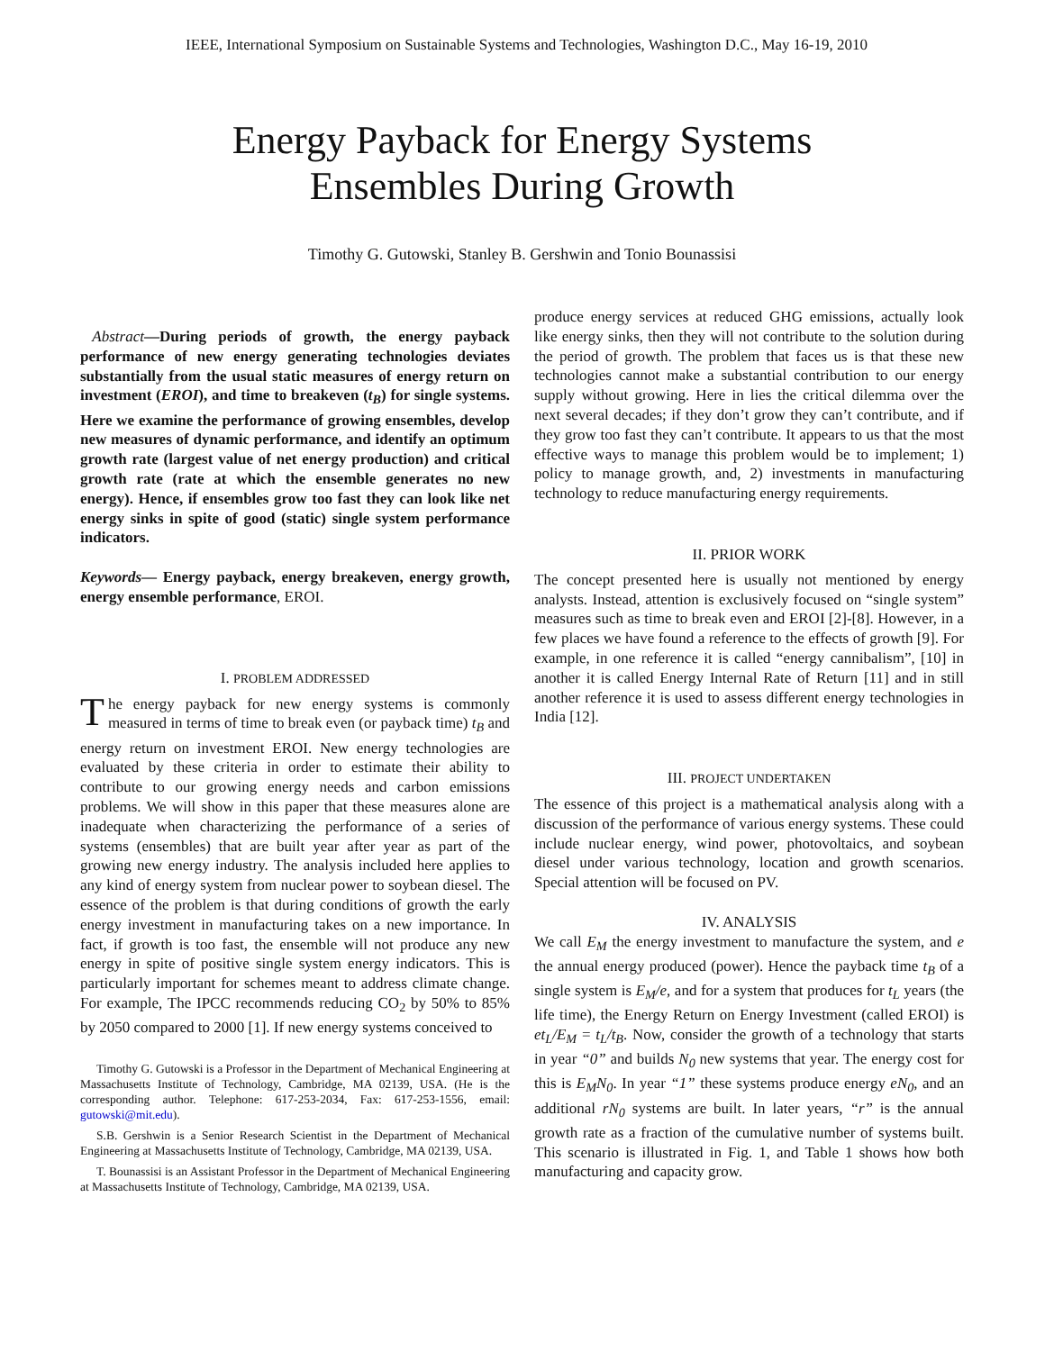IEEE, International Symposium on Sustainable Systems and Technologies, Washington D.C., May 16-19, 2010
Energy Payback for Energy Systems
Ensembles During Growth
Timothy G. Gutowski, Stanley B. Gershwin and Tonio Bounassisi
Abstract—During periods of growth, the energy payback performance of new energy generating technologies deviates substantially from the usual static measures of energy return on investment (EROI), and time to breakeven (t<sub>B</sub>) for single systems. Here we examine the performance of growing ensembles, develop new measures of dynamic performance, and identify an optimum growth rate (largest value of net energy production) and critical growth rate (rate at which the ensemble generates no new energy). Hence, if ensembles grow too fast they can look like net energy sinks in spite of good (static) single system performance indicators.
Keywords— Energy payback, energy breakeven, energy growth, energy ensemble performance, EROI.
I. PROBLEM ADDRESSED
The energy payback for new energy systems is commonly measured in terms of time to break even (or payback time) t<sub>B</sub> and energy return on investment EROI. New energy technologies are evaluated by these criteria in order to estimate their ability to contribute to our growing energy needs and carbon emissions problems. We will show in this paper that these measures alone are inadequate when characterizing the performance of a series of systems (ensembles) that are built year after year as part of the growing new energy industry. The analysis included here applies to any kind of energy system from nuclear power to soybean diesel. The essence of the problem is that during conditions of growth the early energy investment in manufacturing takes on a new importance. In fact, if growth is too fast, the ensemble will not produce any new energy in spite of positive single system energy indicators. This is particularly important for schemes meant to address climate change. For example, The IPCC recommends reducing CO<sub>2</sub> by 50% to 85% by 2050 compared to 2000 [1]. If new energy systems conceived to
Timothy G. Gutowski is a Professor in the Department of Mechanical Engineering at Massachusetts Institute of Technology, Cambridge, MA 02139, USA. (He is the corresponding author. Telephone: 617-253-2034, Fax: 617-253-1556, email: gutowski@mit.edu).
S.B. Gershwin is a Senior Research Scientist in the Department of Mechanical Engineering at Massachusetts Institute of Technology, Cambridge, MA 02139, USA.
T. Bounassisi is an Assistant Professor in the Department of Mechanical Engineering at Massachusetts Institute of Technology, Cambridge, MA 02139, USA.
produce energy services at reduced GHG emissions, actually look like energy sinks, then they will not contribute to the solution during the period of growth. The problem that faces us is that these new technologies cannot make a substantial contribution to our energy supply without growing. Here in lies the critical dilemma over the next several decades; if they don’t grow they can’t contribute, and if they grow too fast they can’t contribute. It appears to us that the most effective ways to manage this problem would be to implement; 1) policy to manage growth, and, 2) investments in manufacturing technology to reduce manufacturing energy requirements.
II. PRIOR WORK
The concept presented here is usually not mentioned by energy analysts. Instead, attention is exclusively focused on “single system” measures such as time to break even and EROI [2]-[8]. However, in a few places we have found a reference to the effects of growth [9]. For example, in one reference it is called “energy cannibalism”, [10] in another it is called Energy Internal Rate of Return [11] and in still another reference it is used to assess different energy technologies in India [12].
III. PROJECT UNDERTAKEN
The essence of this project is a mathematical analysis along with a discussion of the performance of various energy systems. These could include nuclear energy, wind power, photovoltaics, and soybean diesel under various technology, location and growth scenarios. Special attention will be focused on PV.
IV. ANALYSIS
We call E<sub>M</sub> the energy investment to manufacture the system, and e the annual energy produced (power). Hence the payback time t<sub>B</sub> of a single system is E<sub>M</sub>/e, and for a system that produces for t<sub>L</sub> years (the life time), the Energy Return on Energy Investment (called EROI) is et<sub>L</sub>/E<sub>M</sub> = t<sub>L</sub>/t<sub>B</sub>. Now, consider the growth of a technology that starts in year “0” and builds N<sub>0</sub> new systems that year. The energy cost for this is E<sub>M</sub>N<sub>0</sub>. In year “1” these systems produce energy eN<sub>0</sub>, and an additional rN<sub>0</sub> systems are built. In later years, “r” is the annual growth rate as a fraction of the cumulative number of systems built. This scenario is illustrated in Fig. 1, and Table 1 shows how both manufacturing and capacity grow.